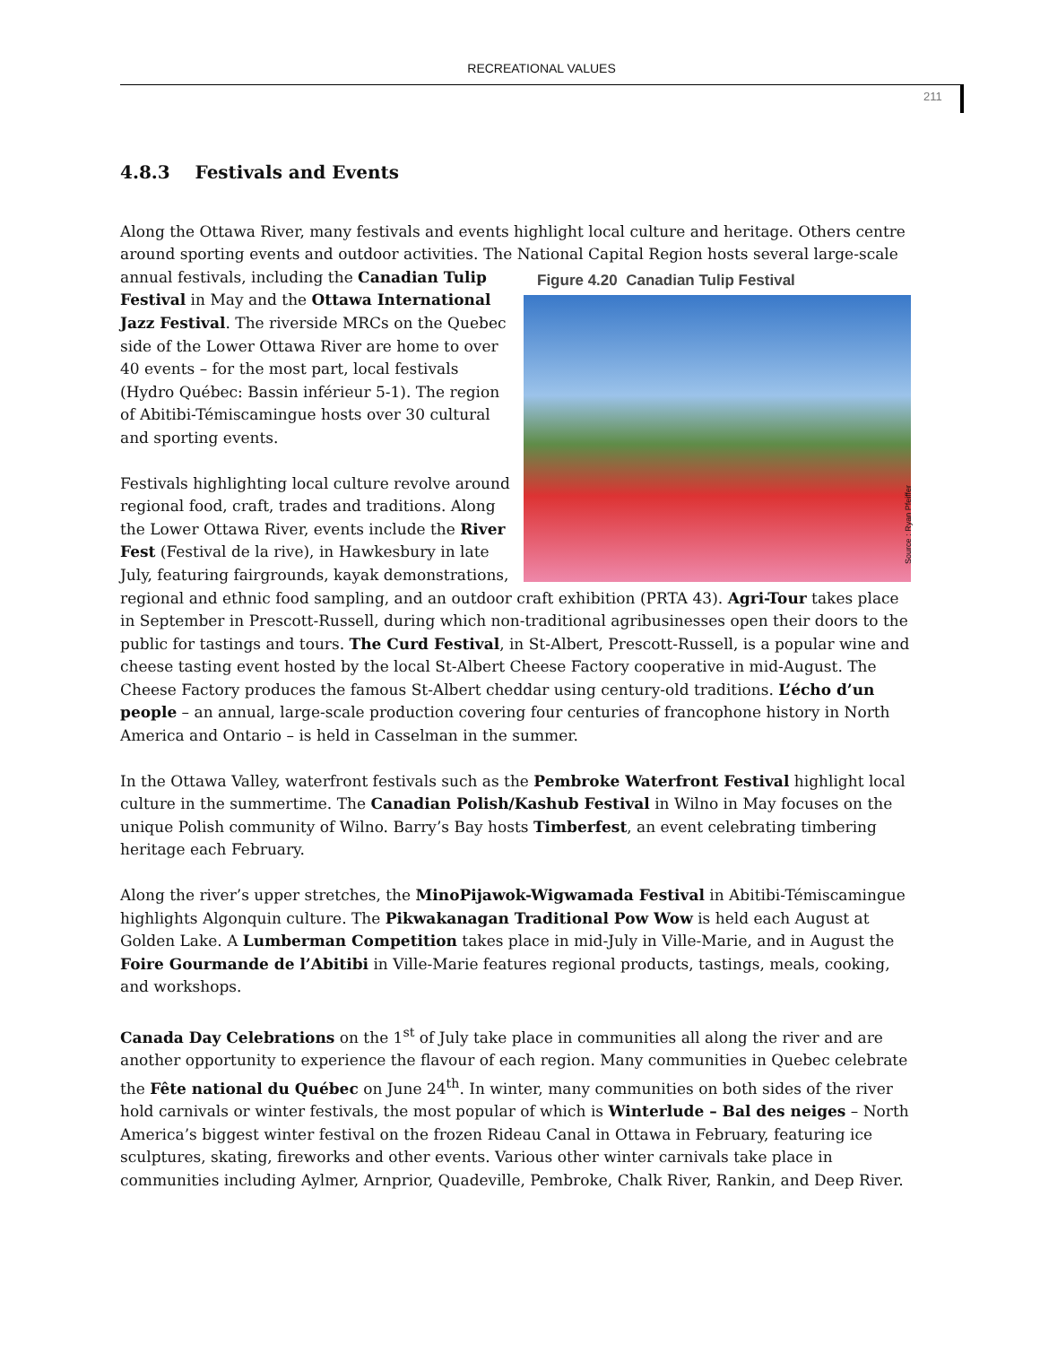RECREATIONAL VALUES
211
4.8.3 Festivals and Events
Along the Ottawa River, many festivals and events highlight local culture and heritage. Others centre around sporting events and outdoor activities. The National Capital Region hosts several large-scale Figure 4.20 Canadian Tulip Festival
Source : Ryan Pfeiffer annual festivals, including the Canadian Tulip Festival in May and the Ottawa International Jazz Festival. The riverside MRCs on the Quebec side of the Lower Ottawa River are home to over 40 events – for the most part, local festivals (Hydro Québec: Bassin inférieur 5-1). The region of Abitibi-Témiscamingue hosts over 30 cultural and sporting events.
Festivals highlighting local culture revolve around regional food, craft, trades and traditions. Along the Lower Ottawa River, events include the River Fest (Festival de la rive), in Hawkesbury in late July, featuring fairgrounds, kayak demonstrations, regional and ethnic food sampling, and an outdoor craft exhibition (PRTA 43). Agri-Tour takes place in September in Prescott-Russell, during which non-traditional agribusinesses open their doors to the public for tastings and tours. The Curd Festival, in St-Albert, Prescott-Russell, is a popular wine and cheese tasting event hosted by the local St-Albert Cheese Factory cooperative in mid-August. The Cheese Factory produces the famous St-Albert cheddar using century-old traditions. L’écho d’un people – an annual, large-scale production covering four centuries of francophone history in North America and Ontario – is held in Casselman in the summer.
In the Ottawa Valley, waterfront festivals such as the Pembroke Waterfront Festival highlight local culture in the summertime. The Canadian Polish/Kashub Festival in Wilno in May focuses on the unique Polish community of Wilno. Barry’s Bay hosts Timberfest, an event celebrating timbering heritage each February.
Along the river’s upper stretches, the MinoPijawok-Wigwamada Festival in Abitibi-Témiscamingue highlights Algonquin culture. The Pikwakanagan Traditional Pow Wow is held each August at Golden Lake. A Lumberman Competition takes place in mid-July in Ville-Marie, and in August the Foire Gourmande de l’Abitibi in Ville-Marie features regional products, tastings, meals, cooking, and workshops.
Canada Day Celebrations on the 1<sup>st</sup> of July take place in communities all along the river and are another opportunity to experience the flavour of each region. Many communities in Quebec celebrate the Fête national du Québec on June 24<sup>th</sup>. In winter, many communities on both sides of the river hold carnivals or winter festivals, the most popular of which is Winterlude – Bal des neiges – North America’s biggest winter festival on the frozen Rideau Canal in Ottawa in February, featuring ice sculptures, skating, fireworks and other events. Various other winter carnivals take place in communities including Aylmer, Arnprior, Quadeville, Pembroke, Chalk River, Rankin, and Deep River.